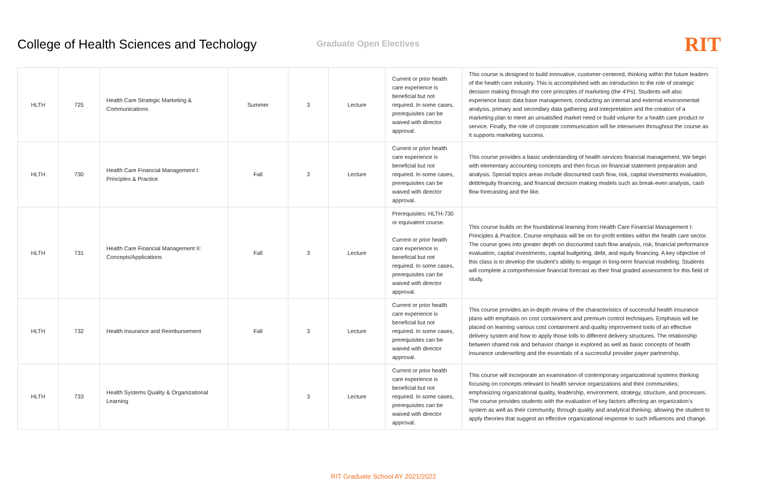College of Health Sciences and Techology
Graduate Open Electives
RIT
| HLTH | 725 | Health Care Strategic Marketing & Communications | Summer | 3 | Lecture | Current or prior health care experience is beneficial but not required. In some cases, prerequisites can be waived with director approval. | This course is designed to build innovative, customer-centered, thinking within the future leaders of the health care industry. This is accomplished with an introduction to the role of strategic decision making through the core principles of marketing (the 4’Ps). Students will also experience basic data base management, conducting an internal and external environmental analysis, primary and secondary data gathering and interpretation and the creation of a marketing plan to meet an unsatisfied market need or build volume for a health care product or service. Finally, the role of corporate communication will be interwoven throughout the course as it supports marketing success. |
| HLTH | 730 | Health Care Financial Management I: Principles & Practice | Fall | 3 | Lecture | Current or prior health care experience is beneficial but not required. In some cases, prerequisites can be waived with director approval. | This course provides a basic understanding of health services financial management. We begin with elementary accounting concepts and then focus on financial statement preparation and analysis. Special topics areas include discounted cash flow, risk, capital investments evaluation, debt/equity financing, and financial decision making models such as break-even analysis, cash flow forecasting and the like. |
| HLTH | 731 | Health Care Financial Management II: Concepts/Applications | Fall | 3 | Lecture | Prerequisites: HLTH-730 or equivalent course. Current or prior health care experience is beneficial but not required. In some cases, prerequisites can be waived with director approval. | This course builds on the foundational learning from Health Care Financial Management I: Principles & Practice. Course emphasis will be on for-profit entities within the health care sector. The course goes into greater depth on discounted cash flow analysis, risk, financial performance evaluation, capital investments, capital budgeting, debt, and equity financing. A key objective of this class is to develop the student’s ability to engage in long-term financial modeling. Students will complete a comprehensive financial forecast as their final graded assessment for this field of study. |
| HLTH | 732 | Health Insurance and Reimbursement | Fall | 3 | Lecture | Current or prior health care experience is beneficial but not required. In some cases, prerequisites can be waived with director approval. | This course provides an in-depth review of the characteristics of successful health insurance plans with emphasis on cost containment and premium control techniques. Emphasis will be placed on learning various cost containment and quality improvement tools of an effective delivery system and how to apply those tolls to different delivery structures. The relationship between shared risk and behavior change is explored as well as basic concepts of health insurance underwriting and the essentials of a successful provider payer partnership. |
| HLTH | 733 | Health Systems Quality & Organizational Learning | | 3 | Lecture | Current or prior health care experience is beneficial but not required. In some cases, prerequisites can be waived with director approval. | This course will incorporate an examination of contemporary organizational systems thinking focusing on concepts relevant to health service organizations and their communities; emphasizing organizational quality, leadership, environment, strategy, structure, and processes. The course provides students with the evaluation of key factors affecting an organization’s system as well as their community, through quality and analytical thinking; allowing the student to apply theories that suggest an effective organizational response to such influences and change. |
RIT Graduate School AY 2021/2022